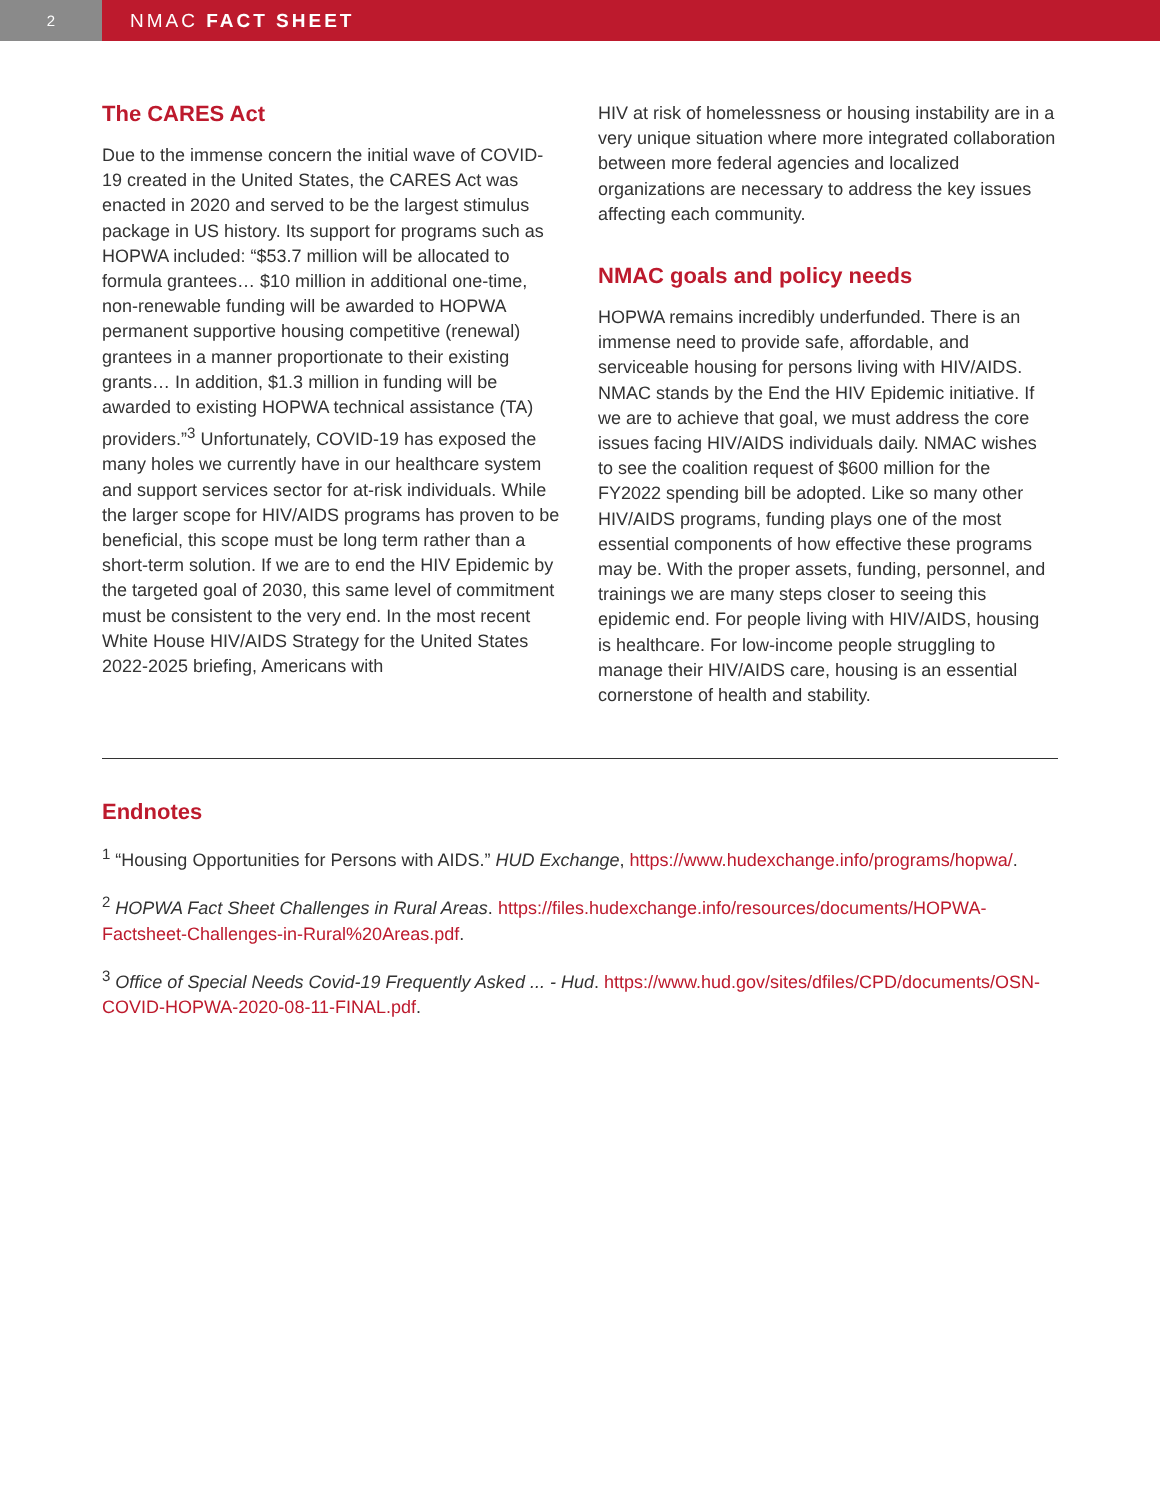2
NMAC FACT SHEET
The CARES Act
Due to the immense concern the initial wave of COVID-19 created in the United States, the CARES Act was enacted in 2020 and served to be the largest stimulus package in US history. Its support for programs such as HOPWA included: “$53.7 million will be allocated to formula grantees… $10 million in additional one-time, non-renewable funding will be awarded to HOPWA permanent supportive housing competitive (renewal) grantees in a manner proportionate to their existing grants… In addition, $1.3 million in funding will be awarded to existing HOPWA technical assistance (TA) providers.”<sup>3</sup> Unfortunately, COVID-19 has exposed the many holes we currently have in our healthcare system and support services sector for at-risk individuals. While the larger scope for HIV/AIDS programs has proven to be beneficial, this scope must be long term rather than a short-term solution. If we are to end the HIV Epidemic by the targeted goal of 2030, this same level of commitment must be consistent to the very end. In the most recent White House HIV/AIDS Strategy for the United States 2022-2025 briefing, Americans with
HIV at risk of homelessness or housing instability are in a very unique situation where more integrated collaboration between more federal agencies and localized organizations are necessary to address the key issues affecting each community.
NMAC goals and policy needs
HOPWA remains incredibly underfunded. There is an immense need to provide safe, affordable, and serviceable housing for persons living with HIV/AIDS. NMAC stands by the End the HIV Epidemic initiative. If we are to achieve that goal, we must address the core issues facing HIV/AIDS individuals daily. NMAC wishes to see the coalition request of $600 million for the FY2022 spending bill be adopted. Like so many other HIV/AIDS programs, funding plays one of the most essential components of how effective these programs may be. With the proper assets, funding, personnel, and trainings we are many steps closer to seeing this epidemic end. For people living with HIV/AIDS, housing is healthcare. For low-income people struggling to manage their HIV/AIDS care, housing is an essential cornerstone of health and stability.
Endnotes
<sup>1</sup> “Housing Opportunities for Persons with AIDS.” HUD Exchange, https://www.hudexchange.info/programs/hopwa/.
<sup>2</sup> HOPWA Fact Sheet Challenges in Rural Areas. https://files.hudexchange.info/resources/documents/HOPWA-Factsheet-Challenges-in-Rural%20Areas.pdf.
<sup>3</sup> Office of Special Needs Covid-19 Frequently Asked ... - Hud. https://www.hud.gov/sites/dfiles/CPD/documents/OSN-COVID-HOPWA-2020-08-11-FINAL.pdf.